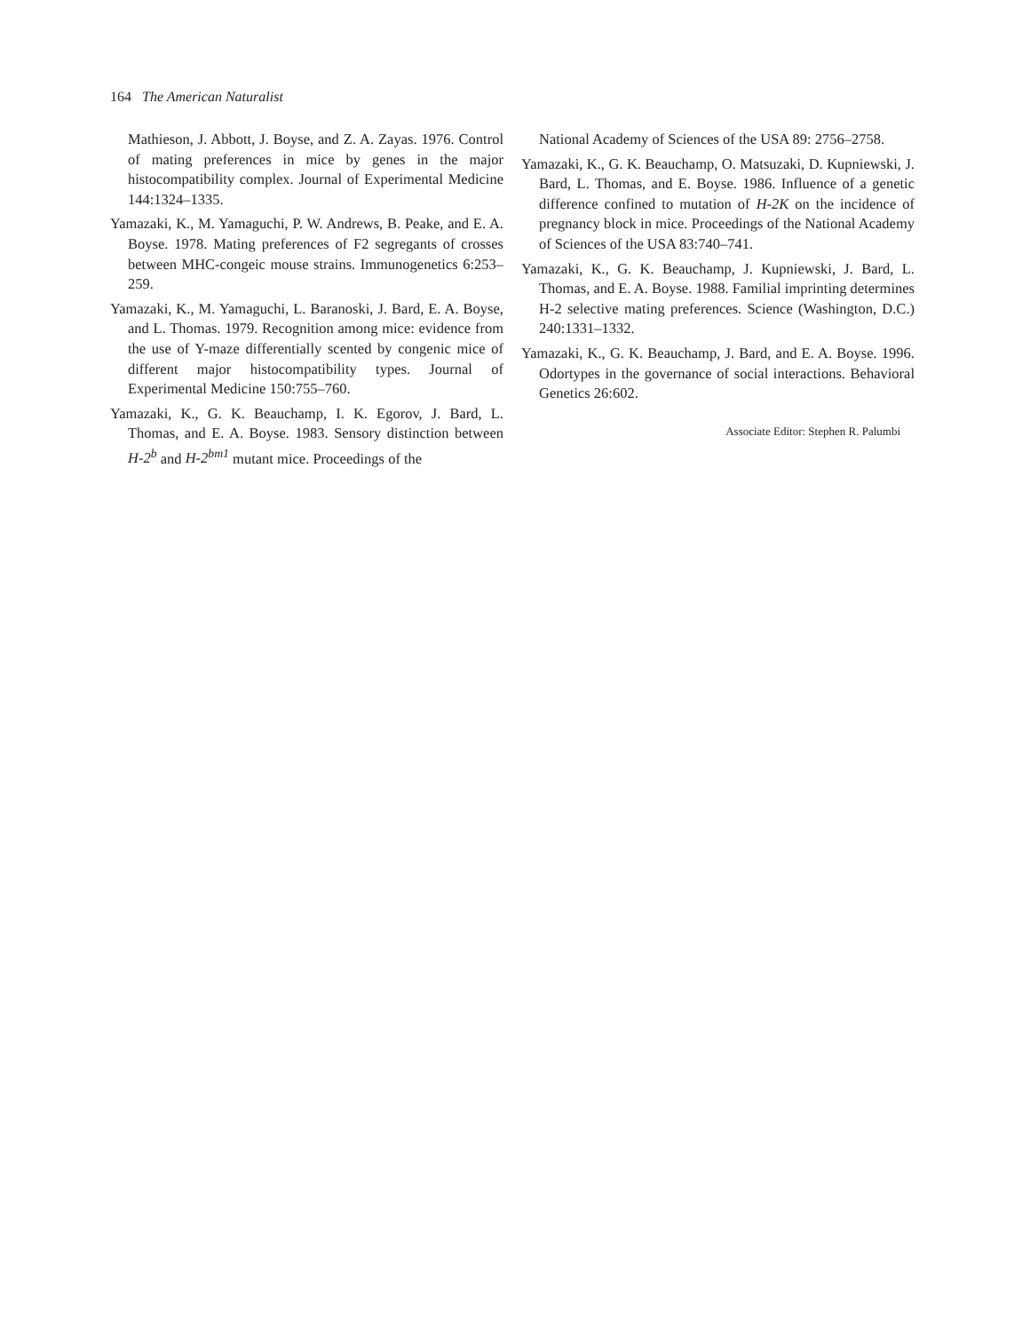164 The American Naturalist
Mathieson, J. Abbott, J. Boyse, and Z. A. Zayas. 1976. Control of mating preferences in mice by genes in the major histocompatibility complex. Journal of Experimental Medicine 144:1324–1335.
Yamazaki, K., M. Yamaguchi, P. W. Andrews, B. Peake, and E. A. Boyse. 1978. Mating preferences of F2 segregants of crosses between MHC-congeic mouse strains. Immunogenetics 6:253–259.
Yamazaki, K., M. Yamaguchi, L. Baranoski, J. Bard, E. A. Boyse, and L. Thomas. 1979. Recognition among mice: evidence from the use of Y-maze differentially scented by congenic mice of different major histocompatibility types. Journal of Experimental Medicine 150:755–760.
Yamazaki, K., G. K. Beauchamp, I. K. Egorov, J. Bard, L. Thomas, and E. A. Boyse. 1983. Sensory distinction between H-2<sup>b</sup> and H-2<sup>bm1</sup> mutant mice. Proceedings of the
National Academy of Sciences of the USA 89: 2756–2758.
Yamazaki, K., G. K. Beauchamp, O. Matsuzaki, D. Kupniewski, J. Bard, L. Thomas, and E. Boyse. 1986. Influence of a genetic difference confined to mutation of H-2K on the incidence of pregnancy block in mice. Proceedings of the National Academy of Sciences of the USA 83:740–741.
Yamazaki, K., G. K. Beauchamp, J. Kupniewski, J. Bard, L. Thomas, and E. A. Boyse. 1988. Familial imprinting determines H-2 selective mating preferences. Science (Washington, D.C.) 240:1331–1332.
Yamazaki, K., G. K. Beauchamp, J. Bard, and E. A. Boyse. 1996. Odortypes in the governance of social interactions. Behavioral Genetics 26:602.
Associate Editor: Stephen R. Palumbi